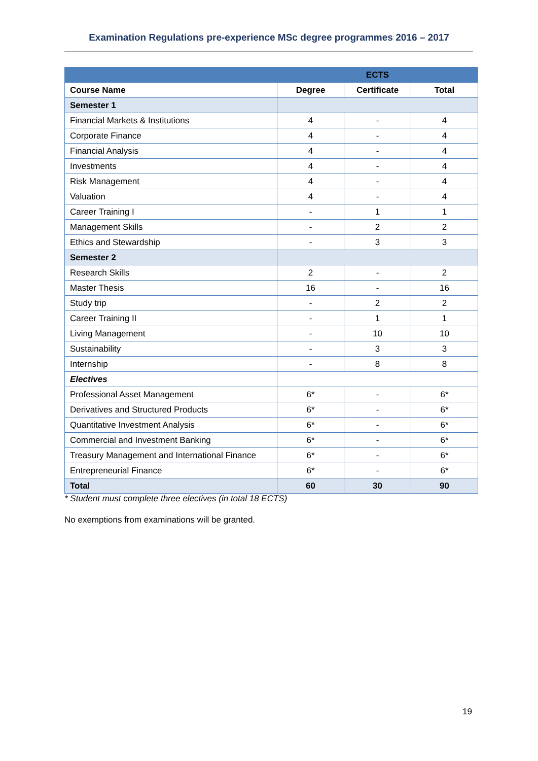Examination Regulations pre-experience MSc degree programmes 2016 – 2017
| | ECTS | | |
| --- | --- | --- | --- |
| Course Name | Degree | Certificate | Total |
| Semester 1 | | | |
| Financial Markets & Institutions | 4 | - | 4 |
| Corporate Finance | 4 | - | 4 |
| Financial Analysis | 4 | - | 4 |
| Investments | 4 | - | 4 |
| Risk Management | 4 | - | 4 |
| Valuation | 4 | - | 4 |
| Career Training I | - | 1 | 1 |
| Management Skills | - | 2 | 2 |
| Ethics and Stewardship | - | 3 | 3 |
| Semester 2 | | | |
| Research Skills | 2 | - | 2 |
| Master Thesis | 16 | - | 16 |
| Study trip | - | 2 | 2 |
| Career Training II | - | 1 | 1 |
| Living Management | - | 10 | 10 |
| Sustainability | - | 3 | 3 |
| Internship | - | 8 | 8 |
| Electives | | | |
| Professional Asset Management | 6* | - | 6* |
| Derivatives and Structured Products | 6* | - | 6* |
| Quantitative Investment Analysis | 6* | - | 6* |
| Commercial and Investment Banking | 6* | - | 6* |
| Treasury Management and International Finance | 6* | - | 6* |
| Entrepreneurial Finance | 6* | - | 6* |
| Total | 60 | 30 | 90 |
* Student must complete three electives (in total 18 ECTS)
No exemptions from examinations will be granted.
19